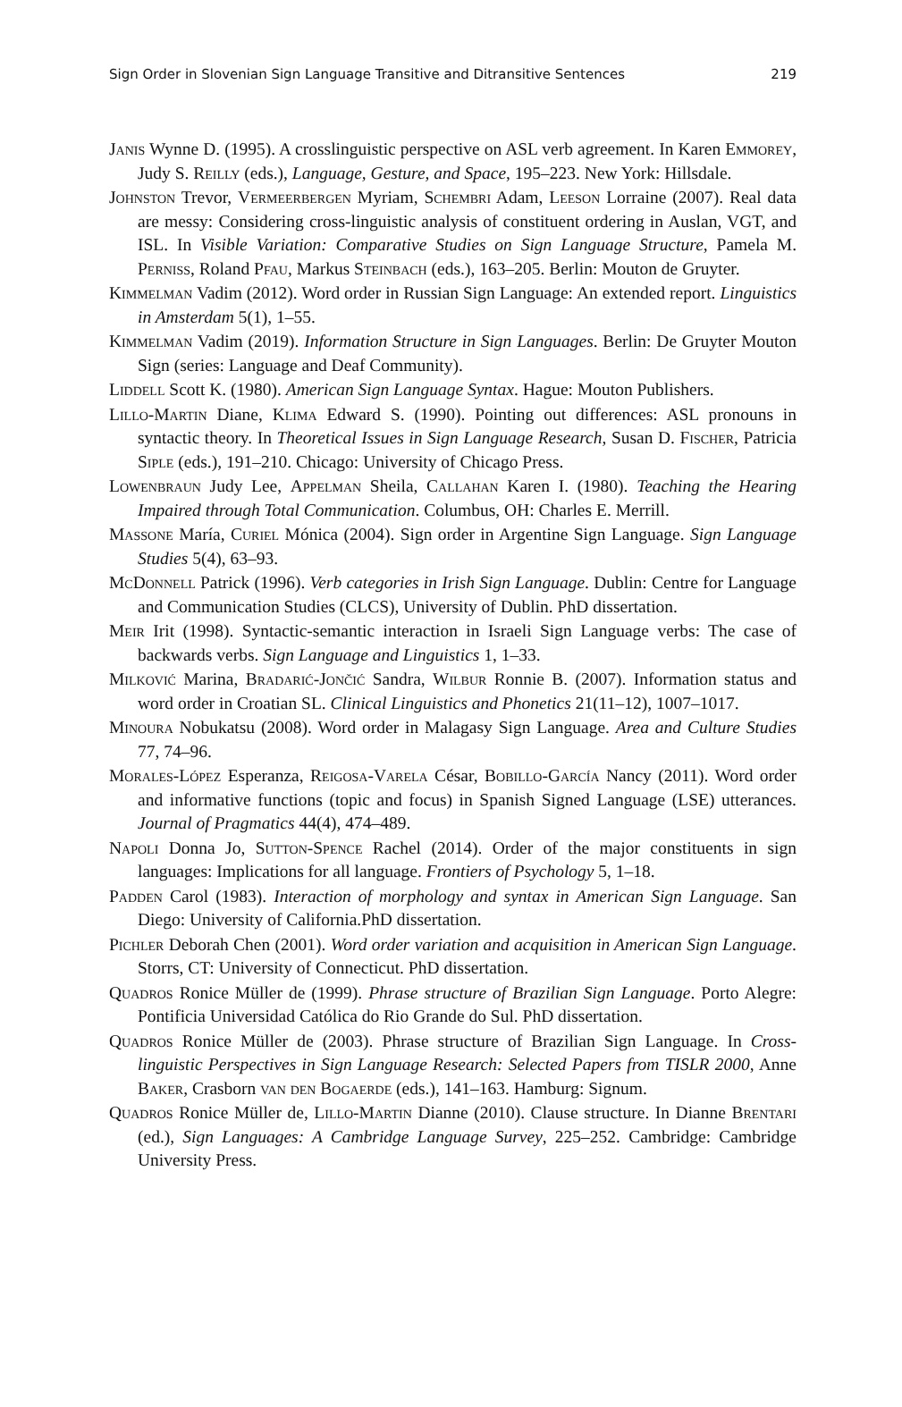Sign Order in Slovenian Sign Language Transitive and Ditransitive Sentences 219
Janis Wynne D. (1995). A crosslinguistic perspective on ASL verb agreement. In Karen Emmorey, Judy S. Reilly (eds.), Language, Gesture, and Space, 195–223. New York: Hillsdale.
Johnston Trevor, Vermeerbergen Myriam, Schembri Adam, Leeson Lorraine (2007). Real data are messy: Considering cross-linguistic analysis of constituent ordering in Auslan, VGT, and ISL. In Visible Variation: Comparative Studies on Sign Language Structure, Pamela M. Perniss, Roland Pfau, Markus Steinbach (eds.), 163–205. Berlin: Mouton de Gruyter.
Kimmelman Vadim (2012). Word order in Russian Sign Language: An extended report. Linguistics in Amsterdam 5(1), 1–55.
Kimmelman Vadim (2019). Information Structure in Sign Languages. Berlin: De Gruyter Mouton Sign (series: Language and Deaf Community).
Liddell Scott K. (1980). American Sign Language Syntax. Hague: Mouton Publishers.
Lillo-Martin Diane, Klima Edward S. (1990). Pointing out differences: ASL pronouns in syntactic theory. In Theoretical Issues in Sign Language Research, Susan D. Fischer, Patricia Siple (eds.), 191–210. Chicago: University of Chicago Press.
Lowenbraun Judy Lee, Appelman Sheila, Callahan Karen I. (1980). Teaching the Hearing Impaired through Total Communication. Columbus, OH: Charles E. Merrill.
Massone María, Curiel Mónica (2004). Sign order in Argentine Sign Language. Sign Language Studies 5(4), 63–93.
McDonnell Patrick (1996). Verb categories in Irish Sign Language. Dublin: Centre for Language and Communication Studies (CLCS), University of Dublin. PhD dissertation.
Meir Irit (1998). Syntactic-semantic interaction in Israeli Sign Language verbs: The case of backwards verbs. Sign Language and Linguistics 1, 1–33.
Milković Marina, Bradarić-Jončić Sandra, Wilbur Ronnie B. (2007). Information status and word order in Croatian SL. Clinical Linguistics and Phonetics 21(11–12), 1007–1017.
Minoura Nobukatsu (2008). Word order in Malagasy Sign Language. Area and Culture Studies 77, 74–96.
Morales-López Esperanza, Reigosa-Varela César, Bobillo-García Nancy (2011). Word order and informative functions (topic and focus) in Spanish Signed Language (LSE) utterances. Journal of Pragmatics 44(4), 474–489.
Napoli Donna Jo, Sutton-Spence Rachel (2014). Order of the major constituents in sign languages: Implications for all language. Frontiers of Psychology 5, 1–18.
Padden Carol (1983). Interaction of morphology and syntax in American Sign Language. San Diego: University of California.PhD dissertation.
Pichler Deborah Chen (2001). Word order variation and acquisition in American Sign Language. Storrs, CT: University of Connecticut. PhD dissertation.
Quadros Ronice Müller de (1999). Phrase structure of Brazilian Sign Language. Porto Alegre: Pontificia Universidad Católica do Rio Grande do Sul. PhD dissertation.
Quadros Ronice Müller de (2003). Phrase structure of Brazilian Sign Language. In Cross-linguistic Perspectives in Sign Language Research: Selected Papers from TISLR 2000, Anne Baker, Crasborn van den Bogaerde (eds.), 141–163. Hamburg: Signum.
Quadros Ronice Müller de, Lillo-Martin Dianne (2010). Clause structure. In Dianne Brentari (ed.), Sign Languages: A Cambridge Language Survey, 225–252. Cambridge: Cambridge University Press.